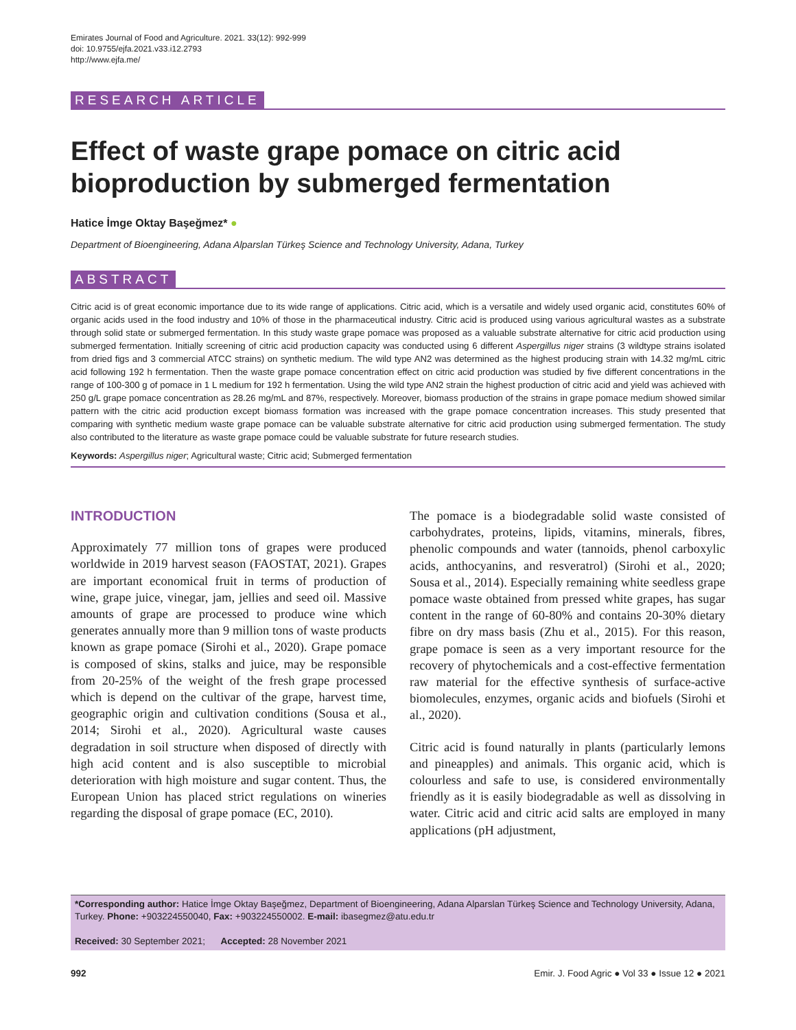Emirates Journal of Food and Agriculture. 2021. 33(12): 992-999
doi: 10.9755/ejfa.2021.v33.i12.2793
http://www.ejfa.me/
RESEARCH ARTICLE
Effect of waste grape pomace on citric acid bioproduction by submerged fermentation
Hatice İmge Oktay Başeğmez* ●
Department of Bioengineering, Adana Alparslan Türkeş Science and Technology University, Adana, Turkey
ABSTRACT
Citric acid is of great economic importance due to its wide range of applications. Citric acid, which is a versatile and widely used organic acid, constitutes 60% of organic acids used in the food industry and 10% of those in the pharmaceutical industry. Citric acid is produced using various agricultural wastes as a substrate through solid state or submerged fermentation. In this study waste grape pomace was proposed as a valuable substrate alternative for citric acid production using submerged fermentation. Initially screening of citric acid production capacity was conducted using 6 different Aspergillus niger strains (3 wildtype strains isolated from dried figs and 3 commercial ATCC strains) on synthetic medium. The wild type AN2 was determined as the highest producing strain with 14.32 mg/mL citric acid following 192 h fermentation. Then the waste grape pomace concentration effect on citric acid production was studied by five different concentrations in the range of 100-300 g of pomace in 1 L medium for 192 h fermentation. Using the wild type AN2 strain the highest production of citric acid and yield was achieved with 250 g/L grape pomace concentration as 28.26 mg/mL and 87%, respectively. Moreover, biomass production of the strains in grape pomace medium showed similar pattern with the citric acid production except biomass formation was increased with the grape pomace concentration increases. This study presented that comparing with synthetic medium waste grape pomace can be valuable substrate alternative for citric acid production using submerged fermentation. The study also contributed to the literature as waste grape pomace could be valuable substrate for future research studies.
Keywords: Aspergillus niger; Agricultural waste; Citric acid; Submerged fermentation
INTRODUCTION
Approximately 77 million tons of grapes were produced worldwide in 2019 harvest season (FAOSTAT, 2021). Grapes are important economical fruit in terms of production of wine, grape juice, vinegar, jam, jellies and seed oil. Massive amounts of grape are processed to produce wine which generates annually more than 9 million tons of waste products known as grape pomace (Sirohi et al., 2020). Grape pomace is composed of skins, stalks and juice, may be responsible from 20-25% of the weight of the fresh grape processed which is depend on the cultivar of the grape, harvest time, geographic origin and cultivation conditions (Sousa et al., 2014; Sirohi et al., 2020). Agricultural waste causes degradation in soil structure when disposed of directly with high acid content and is also susceptible to microbial deterioration with high moisture and sugar content. Thus, the European Union has placed strict regulations on wineries regarding the disposal of grape pomace (EC, 2010).
The pomace is a biodegradable solid waste consisted of carbohydrates, proteins, lipids, vitamins, minerals, fibres, phenolic compounds and water (tannoids, phenol carboxylic acids, anthocyanins, and resveratrol) (Sirohi et al., 2020; Sousa et al., 2014). Especially remaining white seedless grape pomace waste obtained from pressed white grapes, has sugar content in the range of 60-80% and contains 20-30% dietary fibre on dry mass basis (Zhu et al., 2015). For this reason, grape pomace is seen as a very important resource for the recovery of phytochemicals and a cost-effective fermentation raw material for the effective synthesis of surface-active biomolecules, enzymes, organic acids and biofuels (Sirohi et al., 2020).
Citric acid is found naturally in plants (particularly lemons and pineapples) and animals. This organic acid, which is colourless and safe to use, is considered environmentally friendly as it is easily biodegradable as well as dissolving in water. Citric acid and citric acid salts are employed in many applications (pH adjustment,
*Corresponding author: Hatice İmge Oktay Başeğmez, Department of Bioengineering, Adana Alparslan Türkeş Science and Technology University, Adana, Turkey. Phone: +903224550040, Fax: +903224550002. E-mail: ibasegmez@atu.edu.tr
Received: 30 September 2021; Accepted: 28 November 2021
992 Emir. J. Food Agric ● Vol 33 ● Issue 12 ● 2021